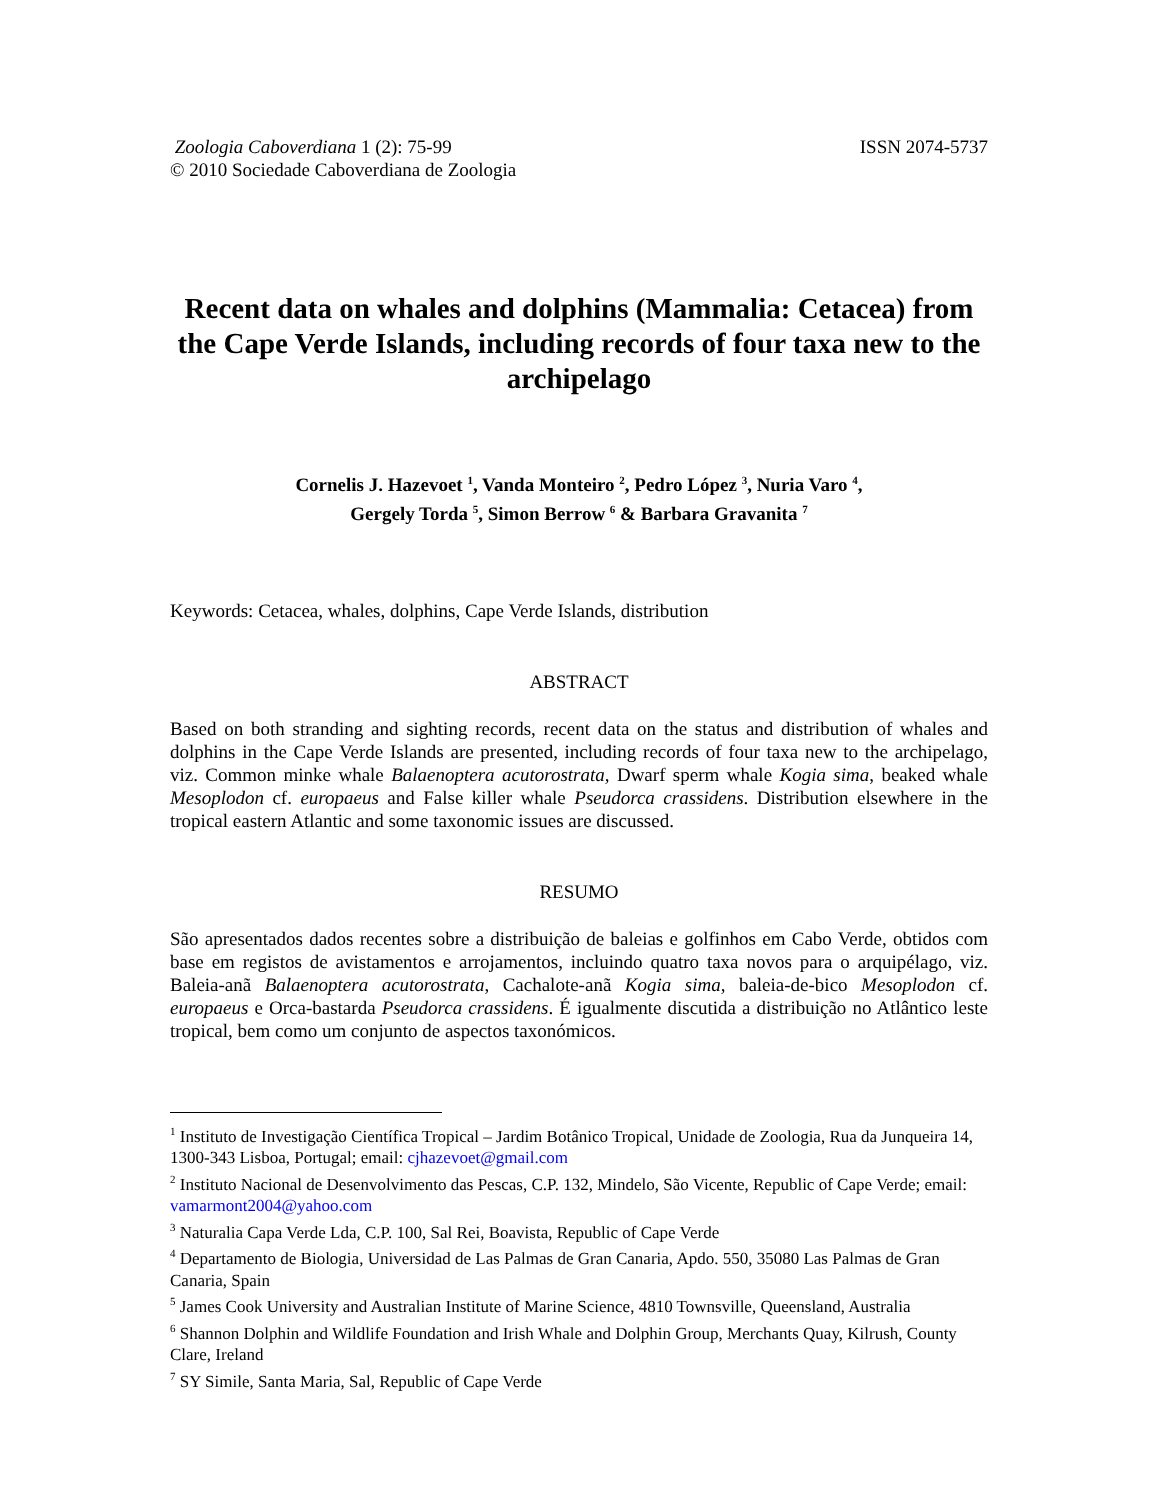Zoologia Caboverdiana 1 (2): 75-99
© 2010 Sociedade Caboverdiana de Zoologia
ISSN 2074-5737
Recent data on whales and dolphins (Mammalia: Cetacea) from the Cape Verde Islands, including records of four taxa new to the archipelago
Cornelis J. Hazevoet <sup>1</sup>, Vanda Monteiro <sup>2</sup>, Pedro López <sup>3</sup>, Nuria Varo <sup>4</sup>,
Gergely Torda <sup>5</sup>, Simon Berrow <sup>6</sup> & Barbara Gravanita <sup>7</sup>
Keywords: Cetacea, whales, dolphins, Cape Verde Islands, distribution
ABSTRACT
Based on both stranding and sighting records, recent data on the status and distribution of whales and dolphins in the Cape Verde Islands are presented, including records of four taxa new to the archipelago, viz. Common minke whale Balaenoptera acutorostrata, Dwarf sperm whale Kogia sima, beaked whale Mesoplodon cf. europaeus and False killer whale Pseudorca crassidens. Distribution elsewhere in the tropical eastern Atlantic and some taxonomic issues are discussed.
RESUMO
São apresentados dados recentes sobre a distribuição de baleias e golfinhos em Cabo Verde, obtidos com base em registos de avistamentos e arrojamentos, incluindo quatro taxa novos para o arquipélago, viz. Baleia-anã Balaenoptera acutorostrata, Cachalote-anã Kogia sima, baleia-de-bico Mesoplodon cf. europaeus e Orca-bastarda Pseudorca crassidens. É igualmente discutida a distribuição no Atlântico leste tropical, bem como um conjunto de aspectos taxonómicos.
<sup>1</sup> Instituto de Investigação Científica Tropical – Jardim Botânico Tropical, Unidade de Zoologia, Rua da Junqueira 14, 1300-343 Lisboa, Portugal; email: cjhazevoet@gmail.com
<sup>2</sup> Instituto Nacional de Desenvolvimento das Pescas, C.P. 132, Mindelo, São Vicente, Republic of Cape Verde; email: vamarmont2004@yahoo.com
<sup>3</sup> Naturalia Capa Verde Lda, C.P. 100, Sal Rei, Boavista, Republic of Cape Verde
<sup>4</sup> Departamento de Biologia, Universidad de Las Palmas de Gran Canaria, Apdo. 550, 35080 Las Palmas de Gran Canaria, Spain
<sup>5</sup> James Cook University and Australian Institute of Marine Science, 4810 Townsville, Queensland, Australia
<sup>6</sup> Shannon Dolphin and Wildlife Foundation and Irish Whale and Dolphin Group, Merchants Quay, Kilrush, County Clare, Ireland
<sup>7</sup> SY Simile, Santa Maria, Sal, Republic of Cape Verde